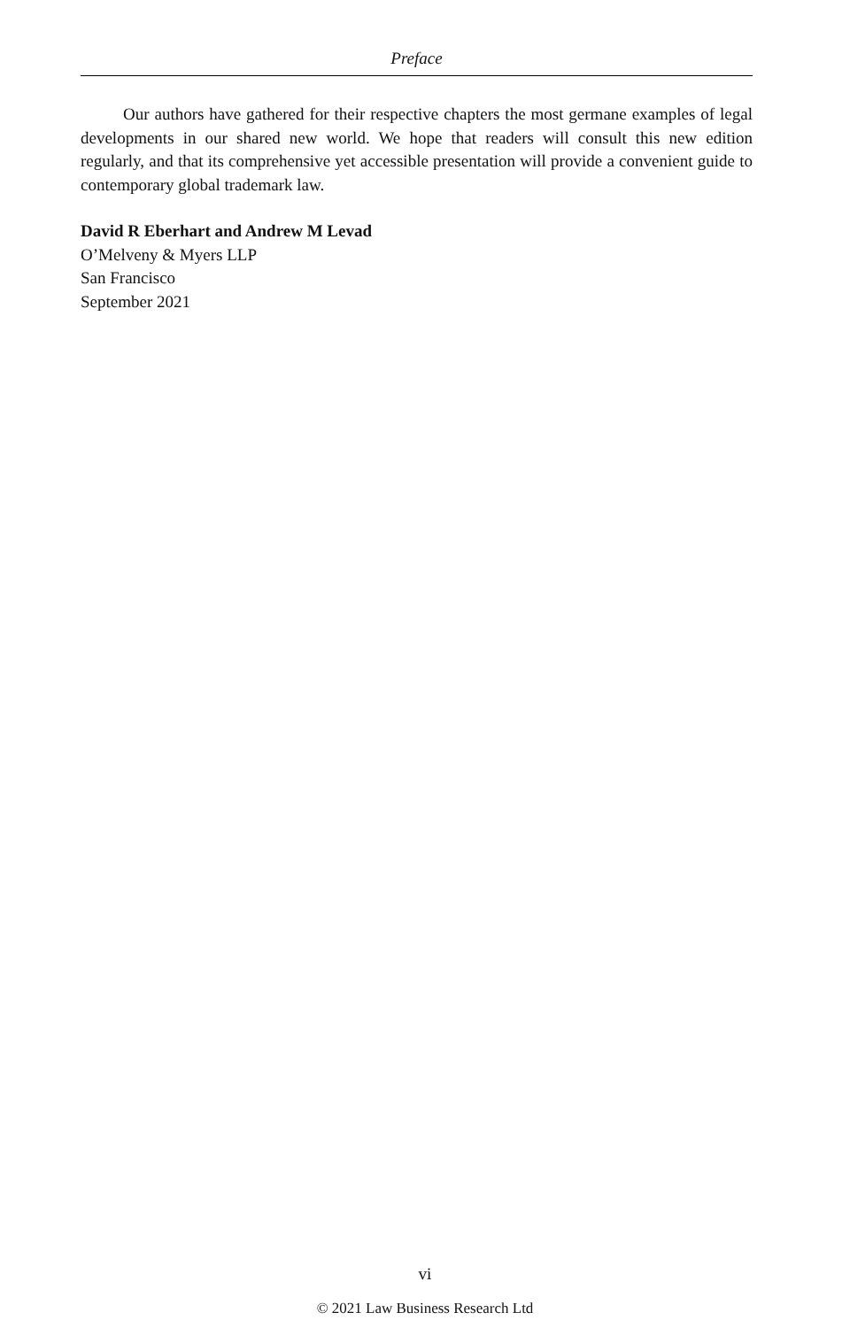Preface
Our authors have gathered for their respective chapters the most germane examples of legal developments in our shared new world. We hope that readers will consult this new edition regularly, and that its comprehensive yet accessible presentation will provide a convenient guide to contemporary global trademark law.
David R Eberhart and Andrew M Levad
O’Melveny & Myers LLP
San Francisco
September 2021
vi
© 2021 Law Business Research Ltd